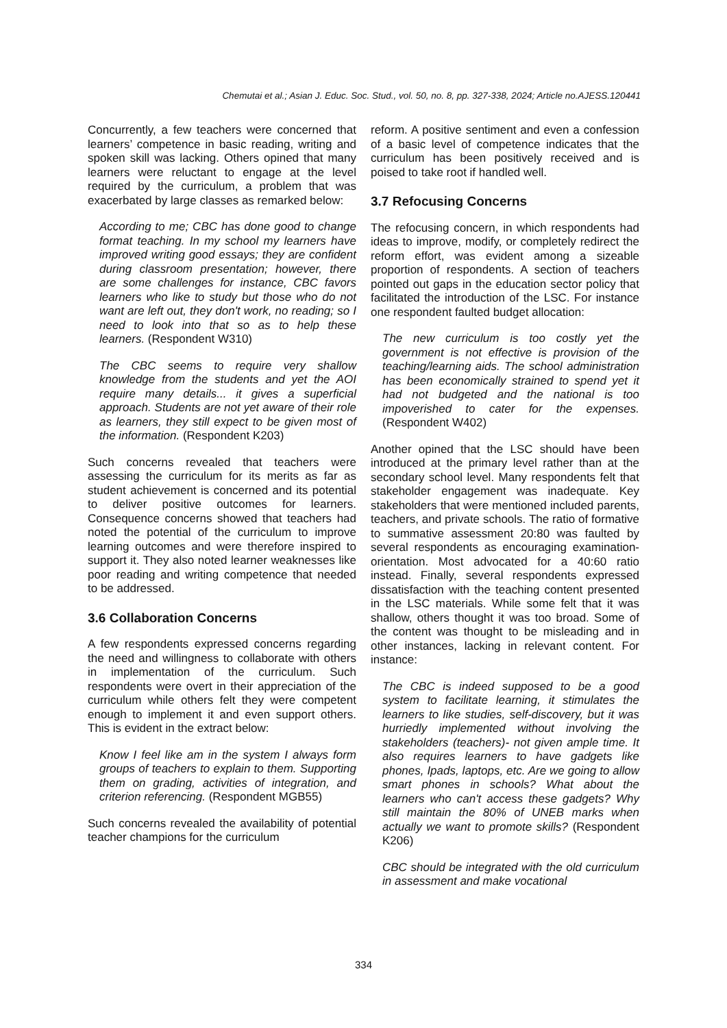Chemutai et al.; Asian J. Educ. Soc. Stud., vol. 50, no. 8, pp. 327-338, 2024; Article no.AJESS.120441
Concurrently, a few teachers were concerned that learners’ competence in basic reading, writing and spoken skill was lacking. Others opined that many learners were reluctant to engage at the level required by the curriculum, a problem that was exacerbated by large classes as remarked below:
According to me; CBC has done good to change format teaching. In my school my learners have improved writing good essays; they are confident during classroom presentation; however, there are some challenges for instance, CBC favors learners who like to study but those who do not want are left out, they don't work, no reading; so I need to look into that so as to help these learners. (Respondent W310)
The CBC seems to require very shallow knowledge from the students and yet the AOI require many details... it gives a superficial approach. Students are not yet aware of their role as learners, they still expect to be given most of the information. (Respondent K203)
Such concerns revealed that teachers were assessing the curriculum for its merits as far as student achievement is concerned and its potential to deliver positive outcomes for learners. Consequence concerns showed that teachers had noted the potential of the curriculum to improve learning outcomes and were therefore inspired to support it. They also noted learner weaknesses like poor reading and writing competence that needed to be addressed.
3.6 Collaboration Concerns
A few respondents expressed concerns regarding the need and willingness to collaborate with others in implementation of the curriculum. Such respondents were overt in their appreciation of the curriculum while others felt they were competent enough to implement it and even support others. This is evident in the extract below:
Know I feel like am in the system I always form groups of teachers to explain to them. Supporting them on grading, activities of integration, and criterion referencing. (Respondent MGB55)
Such concerns revealed the availability of potential teacher champions for the curriculum
reform. A positive sentiment and even a confession of a basic level of competence indicates that the curriculum has been positively received and is poised to take root if handled well.
3.7 Refocusing Concerns
The refocusing concern, in which respondents had ideas to improve, modify, or completely redirect the reform effort, was evident among a sizeable proportion of respondents. A section of teachers pointed out gaps in the education sector policy that facilitated the introduction of the LSC. For instance one respondent faulted budget allocation:
The new curriculum is too costly yet the government is not effective is provision of the teaching/learning aids. The school administration has been economically strained to spend yet it had not budgeted and the national is too impoverished to cater for the expenses. (Respondent W402)
Another opined that the LSC should have been introduced at the primary level rather than at the secondary school level. Many respondents felt that stakeholder engagement was inadequate. Key stakeholders that were mentioned included parents, teachers, and private schools. The ratio of formative to summative assessment 20:80 was faulted by several respondents as encouraging examination-orientation. Most advocated for a 40:60 ratio instead. Finally, several respondents expressed dissatisfaction with the teaching content presented in the LSC materials. While some felt that it was shallow, others thought it was too broad. Some of the content was thought to be misleading and in other instances, lacking in relevant content. For instance:
The CBC is indeed supposed to be a good system to facilitate learning, it stimulates the learners to like studies, self-discovery, but it was hurriedly implemented without involving the stakeholders (teachers)- not given ample time. It also requires learners to have gadgets like phones, Ipads, laptops, etc. Are we going to allow smart phones in schools? What about the learners who can't access these gadgets? Why still maintain the 80% of UNEB marks when actually we want to promote skills? (Respondent K206)
CBC should be integrated with the old curriculum in assessment and make vocational
334